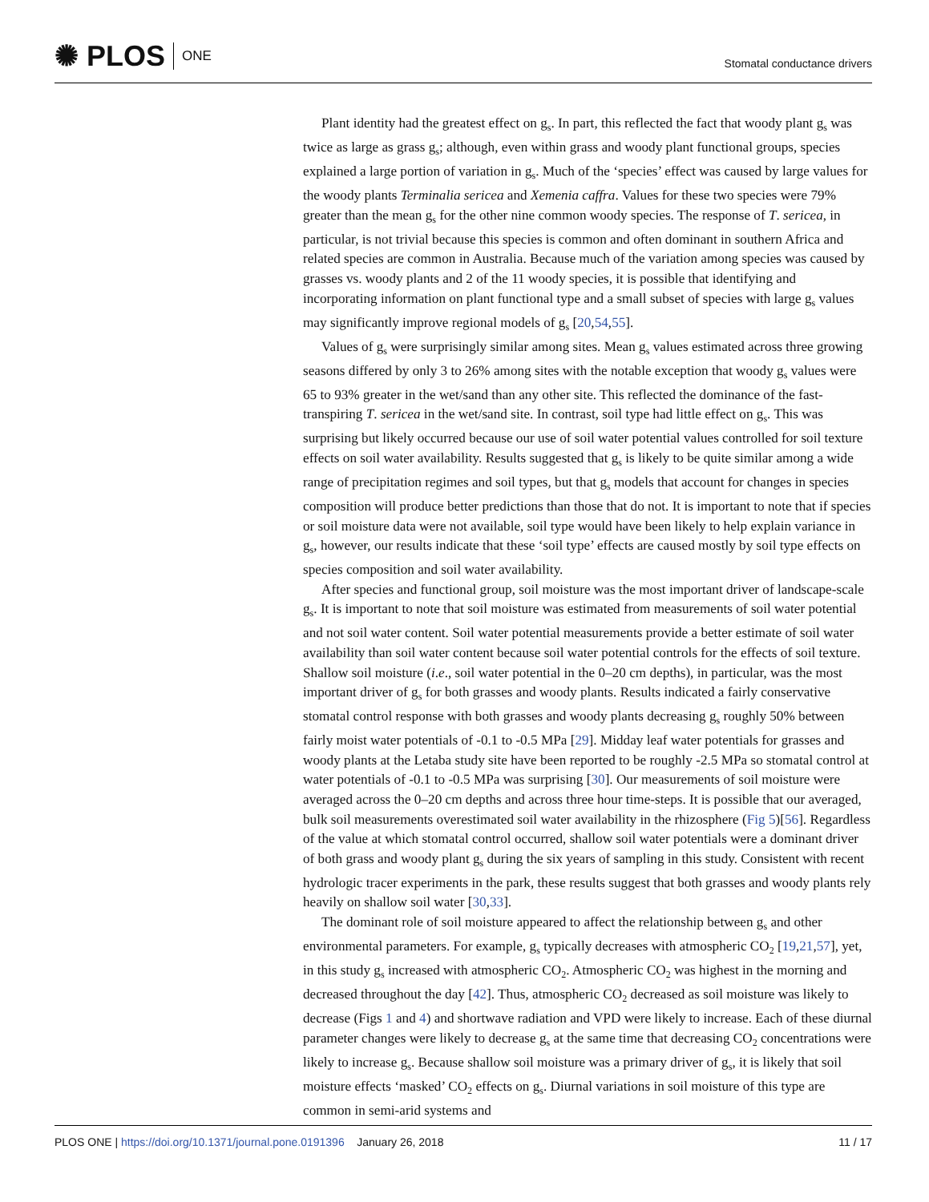✺ PLOS ONE
Stomatal conductance drivers
Plant identity had the greatest effect on g<sub>s</sub>. In part, this reflected the fact that woody plant g<sub>s</sub> was twice as large as grass g<sub>s</sub>; although, even within grass and woody plant functional groups, species explained a large portion of variation in g<sub>s</sub>. Much of the ‘species’ effect was caused by large values for the woody plants Terminalia sericea and Xemenia caffra. Values for these two species were 79% greater than the mean g<sub>s</sub> for the other nine common woody species. The response of T. sericea, in particular, is not trivial because this species is common and often dominant in southern Africa and related species are common in Australia. Because much of the variation among species was caused by grasses vs. woody plants and 2 of the 11 woody species, it is possible that identifying and incorporating information on plant functional type and a small subset of species with large g<sub>s</sub> values may significantly improve regional models of g<sub>s</sub> [20,54,55].
Values of g<sub>s</sub> were surprisingly similar among sites. Mean g<sub>s</sub> values estimated across three growing seasons differed by only 3 to 26% among sites with the notable exception that woody g<sub>s</sub> values were 65 to 93% greater in the wet/sand than any other site. This reflected the dominance of the fast-transpiring T. sericea in the wet/sand site. In contrast, soil type had little effect on g<sub>s</sub>. This was surprising but likely occurred because our use of soil water potential values controlled for soil texture effects on soil water availability. Results suggested that g<sub>s</sub> is likely to be quite similar among a wide range of precipitation regimes and soil types, but that g<sub>s</sub> models that account for changes in species composition will produce better predictions than those that do not. It is important to note that if species or soil moisture data were not available, soil type would have been likely to help explain variance in g<sub>s</sub>, however, our results indicate that these ‘soil type’ effects are caused mostly by soil type effects on species composition and soil water availability.
After species and functional group, soil moisture was the most important driver of landscape-scale g<sub>s</sub>. It is important to note that soil moisture was estimated from measurements of soil water potential and not soil water content. Soil water potential measurements provide a better estimate of soil water availability than soil water content because soil water potential controls for the effects of soil texture. Shallow soil moisture (i.e., soil water potential in the 0–20 cm depths), in particular, was the most important driver of g<sub>s</sub> for both grasses and woody plants. Results indicated a fairly conservative stomatal control response with both grasses and woody plants decreasing g<sub>s</sub> roughly 50% between fairly moist water potentials of -0.1 to -0.5 MPa [29]. Midday leaf water potentials for grasses and woody plants at the Letaba study site have been reported to be roughly -2.5 MPa so stomatal control at water potentials of -0.1 to -0.5 MPa was surprising [30]. Our measurements of soil moisture were averaged across the 0–20 cm depths and across three hour time-steps. It is possible that our averaged, bulk soil measurements overestimated soil water availability in the rhizosphere (Fig 5)[56]. Regardless of the value at which stomatal control occurred, shallow soil water potentials were a dominant driver of both grass and woody plant g<sub>s</sub> during the six years of sampling in this study. Consistent with recent hydrologic tracer experiments in the park, these results suggest that both grasses and woody plants rely heavily on shallow soil water [30,33].
The dominant role of soil moisture appeared to affect the relationship between g<sub>s</sub> and other environmental parameters. For example, g<sub>s</sub> typically decreases with atmospheric CO<sub>2</sub> [19,21,57], yet, in this study g<sub>s</sub> increased with atmospheric CO<sub>2</sub>. Atmospheric CO<sub>2</sub> was highest in the morning and decreased throughout the day [42]. Thus, atmospheric CO<sub>2</sub> decreased as soil moisture was likely to decrease (Figs 1 and 4) and shortwave radiation and VPD were likely to increase. Each of these diurnal parameter changes were likely to decrease g<sub>s</sub> at the same time that decreasing CO<sub>2</sub> concentrations were likely to increase g<sub>s</sub>. Because shallow soil moisture was a primary driver of g<sub>s</sub>, it is likely that soil moisture effects ‘masked’ CO<sub>2</sub> effects on g<sub>s</sub>. Diurnal variations in soil moisture of this type are common in semi-arid systems and
PLOS ONE | https://doi.org/10.1371/journal.pone.0191396 January 26, 2018
11 / 17